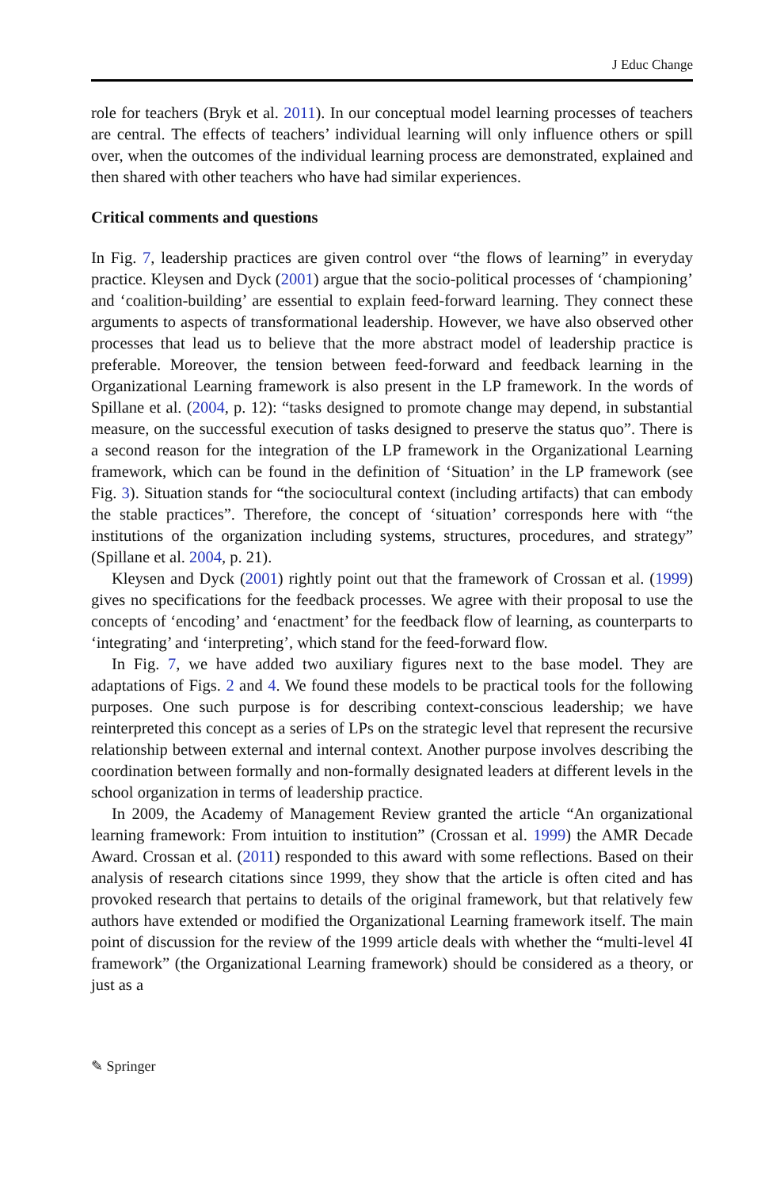J Educ Change
role for teachers (Bryk et al. 2011). In our conceptual model learning processes of teachers are central. The effects of teachers’ individual learning will only influence others or spill over, when the outcomes of the individual learning process are demonstrated, explained and then shared with other teachers who have had similar experiences.
Critical comments and questions
In Fig. 7, leadership practices are given control over “the flows of learning” in everyday practice. Kleysen and Dyck (2001) argue that the socio-political processes of ‘championing’ and ‘coalition-building’ are essential to explain feed-forward learning. They connect these arguments to aspects of transformational leadership. However, we have also observed other processes that lead us to believe that the more abstract model of leadership practice is preferable. Moreover, the tension between feed-forward and feedback learning in the Organizational Learning framework is also present in the LP framework. In the words of Spillane et al. (2004, p. 12): “tasks designed to promote change may depend, in substantial measure, on the successful execution of tasks designed to preserve the status quo”. There is a second reason for the integration of the LP framework in the Organizational Learning framework, which can be found in the definition of ‘Situation’ in the LP framework (see Fig. 3). Situation stands for “the sociocultural context (including artifacts) that can embody the stable practices”. Therefore, the concept of ‘situation’ corresponds here with “the institutions of the organization including systems, structures, procedures, and strategy” (Spillane et al. 2004, p. 21).
Kleysen and Dyck (2001) rightly point out that the framework of Crossan et al. (1999) gives no specifications for the feedback processes. We agree with their proposal to use the concepts of ‘encoding’ and ‘enactment’ for the feedback flow of learning, as counterparts to ‘integrating’ and ‘interpreting’, which stand for the feed-forward flow.
In Fig. 7, we have added two auxiliary figures next to the base model. They are adaptations of Figs. 2 and 4. We found these models to be practical tools for the following purposes. One such purpose is for describing context-conscious leadership; we have reinterpreted this concept as a series of LPs on the strategic level that represent the recursive relationship between external and internal context. Another purpose involves describing the coordination between formally and non-formally designated leaders at different levels in the school organization in terms of leadership practice.
In 2009, the Academy of Management Review granted the article “An organizational learning framework: From intuition to institution” (Crossan et al. 1999) the AMR Decade Award. Crossan et al. (2011) responded to this award with some reflections. Based on their analysis of research citations since 1999, they show that the article is often cited and has provoked research that pertains to details of the original framework, but that relatively few authors have extended or modified the Organizational Learning framework itself. The main point of discussion for the review of the 1999 article deals with whether the “multi-level 4I framework” (the Organizational Learning framework) should be considered as a theory, or just as a
✎ Springer